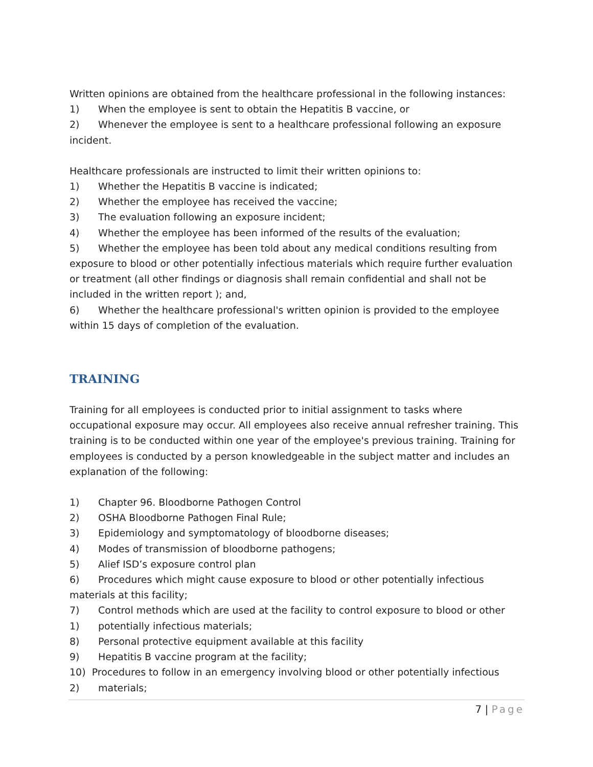Written opinions are obtained from the healthcare professional in the following instances:
1) When the employee is sent to obtain the Hepatitis B vaccine, or
2) Whenever the employee is sent to a healthcare professional following an exposure incident.
Healthcare professionals are instructed to limit their written opinions to:
1) Whether the Hepatitis B vaccine is indicated;
2) Whether the employee has received the vaccine;
3) The evaluation following an exposure incident;
4) Whether the employee has been informed of the results of the evaluation;
5) Whether the employee has been told about any medical conditions resulting from exposure to blood or other potentially infectious materials which require further evaluation or treatment (all other findings or diagnosis shall remain confidential and shall not be included in the written report ); and,
6) Whether the healthcare professional's written opinion is provided to the employee within 15 days of completion of the evaluation.
TRAINING
Training for all employees is conducted prior to initial assignment to tasks where occupational exposure may occur. All employees also receive annual refresher training. This training is to be conducted within one year of the employee's previous training. Training for employees is conducted by a person knowledgeable in the subject matter and includes an explanation of the following:
1) Chapter 96. Bloodborne Pathogen Control
2) OSHA Bloodborne Pathogen Final Rule;
3) Epidemiology and symptomatology of bloodborne diseases;
4) Modes of transmission of bloodborne pathogens;
5) Alief ISD’s exposure control plan
6) Procedures which might cause exposure to blood or other potentially infectious materials at this facility;
7) Control methods which are used at the facility to control exposure to blood or other
1) potentially infectious materials;
8) Personal protective equipment available at this facility
9) Hepatitis B vaccine program at the facility;
10) Procedures to follow in an emergency involving blood or other potentially infectious
2) materials;
7 | Page